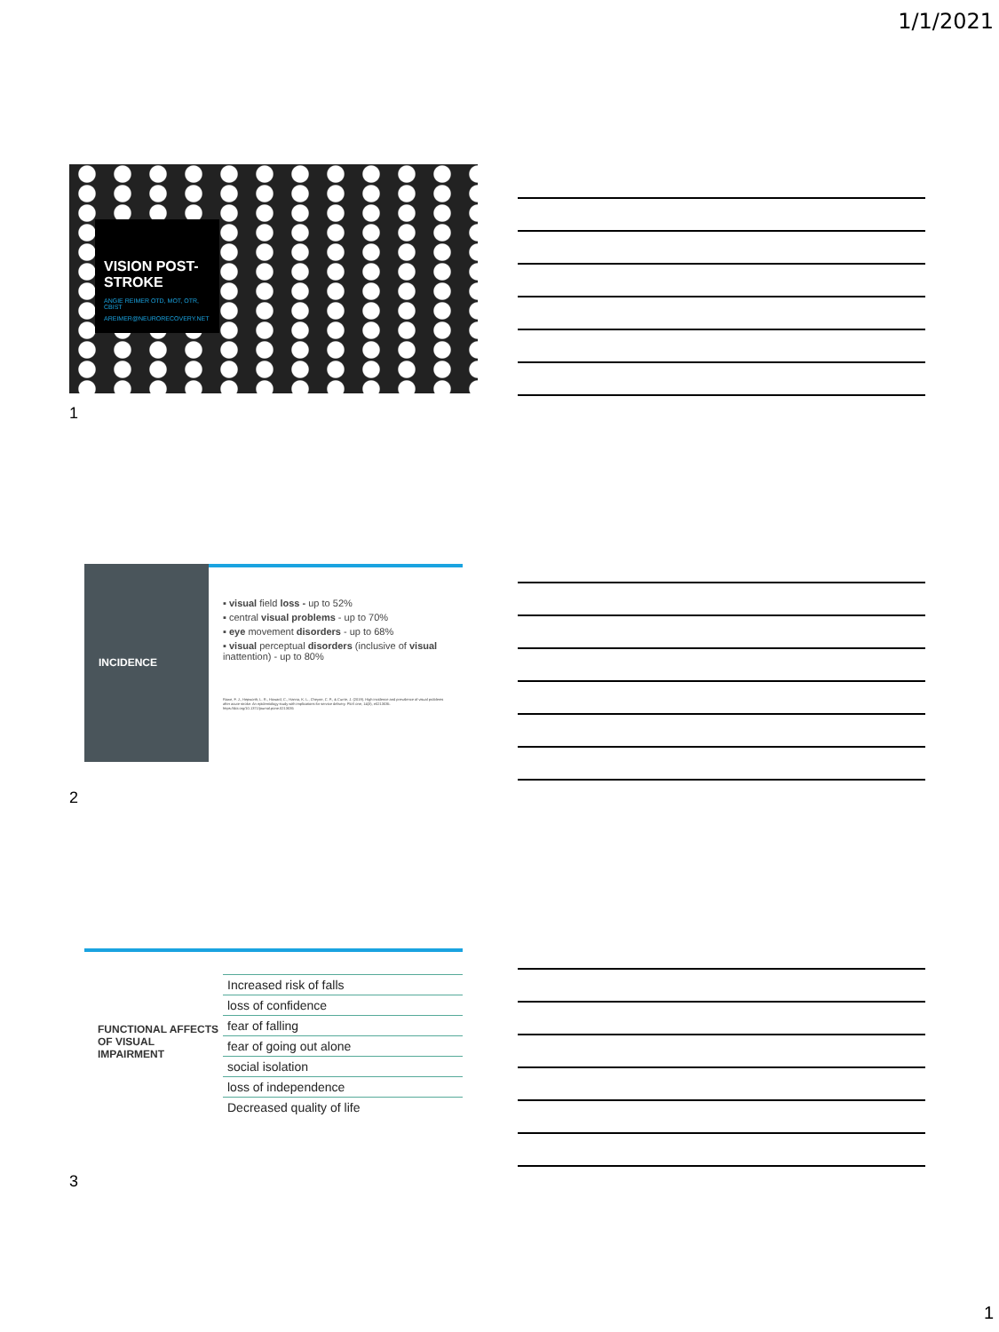1/1/2021
VISION POST-STROKE
ANGIE REIMER OTD, MOT, OTR, CBIST
AREIMER@NEURORECOVERY.NET
1
INCIDENCE
▪ visual field loss - up to 52%
▪ central visual problems - up to 70%
▪ eye movement disorders - up to 68%
▪ visual perceptual disorders (inclusive of visual inattention) - up to 80%
Rowe, F. J., Hepworth, L. R., Howard, C., Hanna, K. L., Cheyne, C. P., & Currie, J. (2019). High incidence and prevalence of visual problems after acute stroke: An epidemiology study with implications for service delivery. PloS one, 14(3), e0213035. https://doi.org/10.1371/journal.pone.0213035
2
FUNCTIONAL AFFECTS OF VISUAL IMPAIRMENT
Increased risk of falls
loss of confidence
fear of falling
fear of going out alone
social isolation
loss of independence
Decreased quality of life
3
1